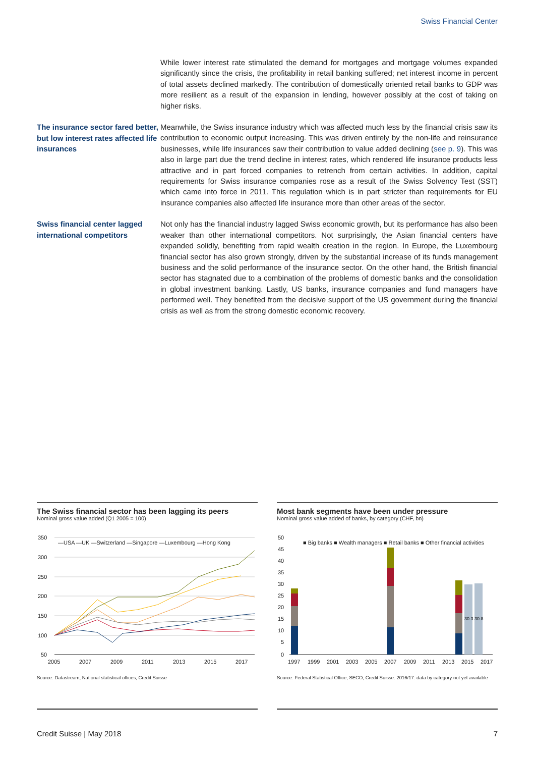Swiss Financial Center
While lower interest rate stimulated the demand for mortgages and mortgage volumes expanded significantly since the crisis, the profitability in retail banking suffered; net interest income in percent of total assets declined markedly. The contribution of domestically oriented retail banks to GDP was more resilient as a result of the expansion in lending, however possibly at the cost of taking on higher risks.
The insurance sector fared better, but low interest rates affected life insurances
Meanwhile, the Swiss insurance industry which was affected much less by the financial crisis saw its contribution to economic output increasing. This was driven entirely by the non-life and reinsurance businesses, while life insurances saw their contribution to value added declining (see p. 9). This was also in large part due the trend decline in interest rates, which rendered life insurance products less attractive and in part forced companies to retrench from certain activities. In addition, capital requirements for Swiss insurance companies rose as a result of the Swiss Solvency Test (SST) which came into force in 2011. This regulation which is in part stricter than requirements for EU insurance companies also affected life insurance more than other areas of the sector.
Swiss financial center lagged international competitors
Not only has the financial industry lagged Swiss economic growth, but its performance has also been weaker than other international competitors. Not surprisingly, the Asian financial centers have expanded solidly, benefiting from rapid wealth creation in the region. In Europe, the Luxembourg financial sector has also grown strongly, driven by the substantial increase of its funds management business and the solid performance of the insurance sector. On the other hand, the British financial sector has stagnated due to a combination of the problems of domestic banks and the consolidation in global investment banking. Lastly, US banks, insurance companies and fund managers have performed well. They benefited from the decisive support of the US government during the financial crisis as well as from the strong domestic economic recovery.
The Swiss financial sector has been lagging its peers
Nominal gross value added (Q1 2005 = 100)
350
300
250
200
150
100
50
2005
2007
2009
2011
2013
2015
2017
—USA —UK —Switzerland —Singapore —Luxembourg —Hong Kong
Source: Datastream, National statistical offices, Credit Suisse
Most bank segments have been under pressure
Nominal gross value added of banks, by category (CHF, bn)
50
45
40
35
30
25
20
15
10
5
0
1997
1999
2001
2003
2005
2007
2009
2011
2013
2015
2017
■ Big banks ■ Wealth managers ■ Retail banks ■ Other financial activities
30.3
30.8
Source: Federal Statistical Office, SECO, Credit Suisse. 2016/17: data by category not yet available
Credit Suisse | May 2018 7